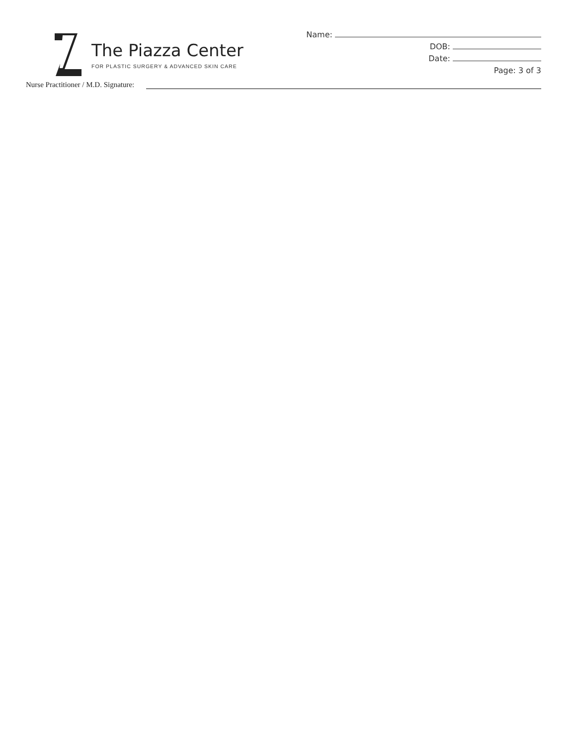The Piazza Center
FOR PLASTIC SURGERY & ADVANCED SKIN CARE
Name:
DOB:
Date:
Page: 3 of 3
Nurse Practitioner / M.D. Signature: